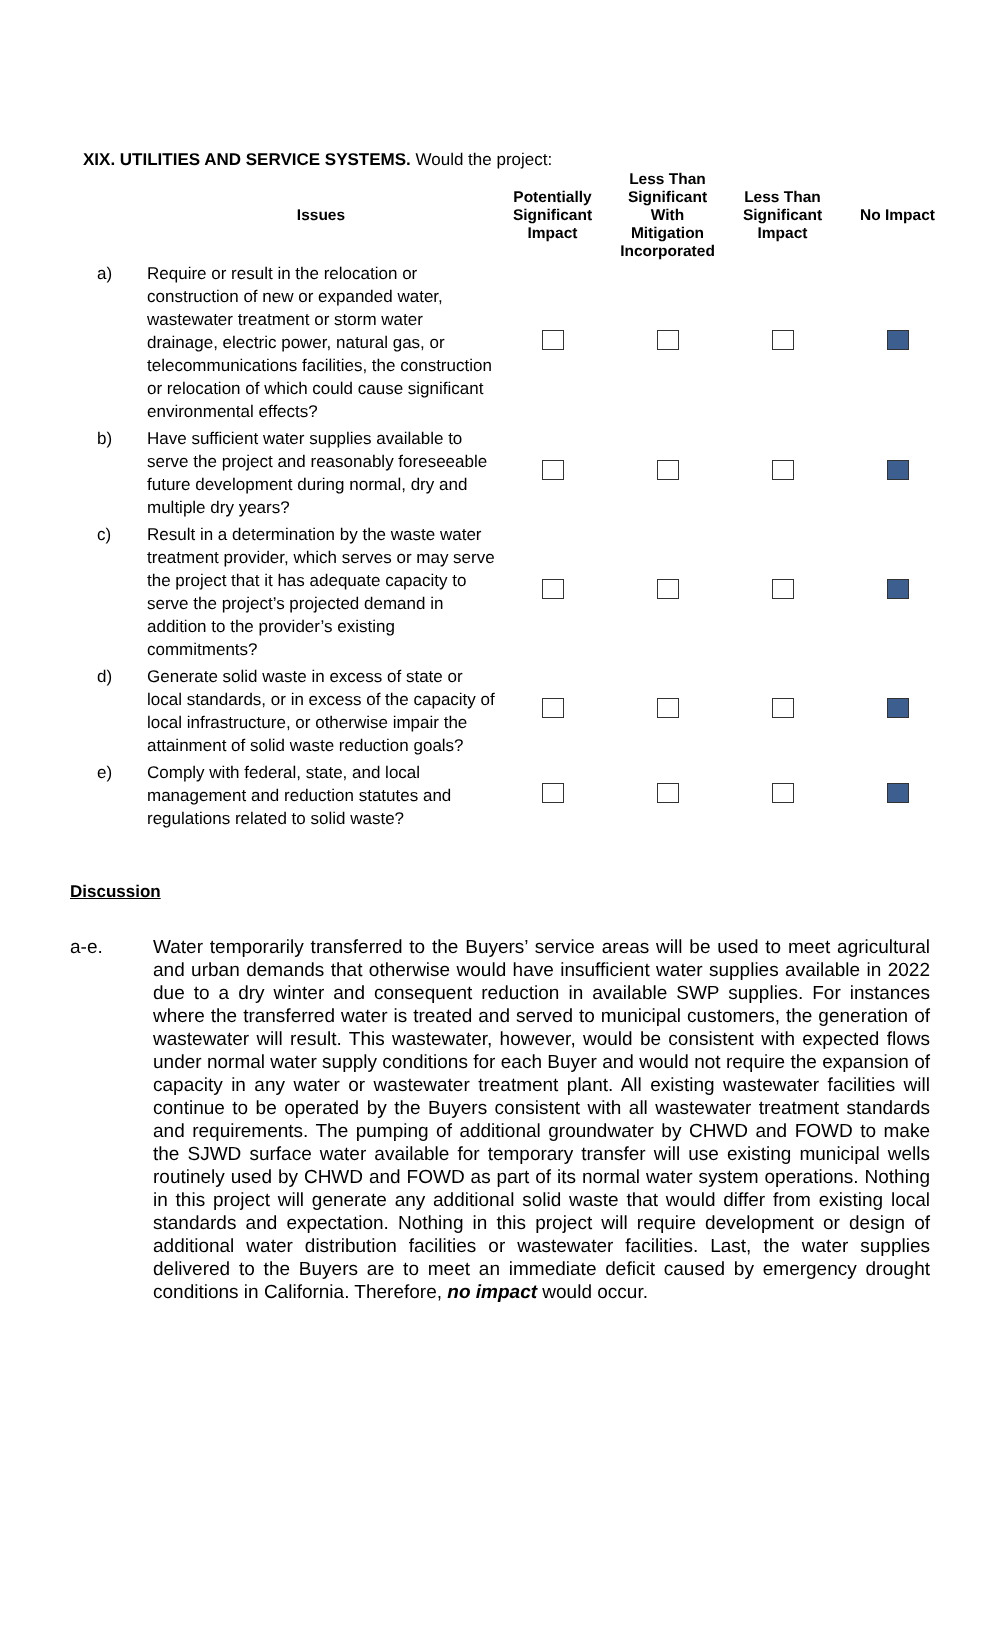XIX. UTILITIES AND SERVICE SYSTEMS. Would the project:
| | Issues | Potentially Significant Impact | Less Than Significant With Mitigation Incorporated | Less Than Significant Impact | No Impact |
| --- | --- | --- | --- | --- | --- |
| a) | Require or result in the relocation or construction of new or expanded water, wastewater treatment or storm water drainage, electric power, natural gas, or telecommunications facilities, the construction or relocation of which could cause significant environmental effects? | | | | |
| b) | Have sufficient water supplies available to serve the project and reasonably foreseeable future development during normal, dry and multiple dry years? | | | | |
| c) | Result in a determination by the waste water treatment provider, which serves or may serve the project that it has adequate capacity to serve the project’s projected demand in addition to the provider’s existing commitments? | | | | |
| d) | Generate solid waste in excess of state or local standards, or in excess of the capacity of local infrastructure, or otherwise impair the attainment of solid waste reduction goals? | | | | |
| e) | Comply with federal, state, and local management and reduction statutes and regulations related to solid waste? | | | | |
Discussion
a-e. Water temporarily transferred to the Buyers’ service areas will be used to meet agricultural and urban demands that otherwise would have insufficient water supplies available in 2022 due to a dry winter and consequent reduction in available SWP supplies. For instances where the transferred water is treated and served to municipal customers, the generation of wastewater will result. This wastewater, however, would be consistent with expected flows under normal water supply conditions for each Buyer and would not require the expansion of capacity in any water or wastewater treatment plant. All existing wastewater facilities will continue to be operated by the Buyers consistent with all wastewater treatment standards and requirements. The pumping of additional groundwater by CHWD and FOWD to make the SJWD surface water available for temporary transfer will use existing municipal wells routinely used by CHWD and FOWD as part of its normal water system operations. Nothing in this project will generate any additional solid waste that would differ from existing local standards and expectation. Nothing in this project will require development or design of additional water distribution facilities or wastewater facilities. Last, the water supplies delivered to the Buyers are to meet an immediate deficit caused by emergency drought conditions in California. Therefore, no impact would occur.